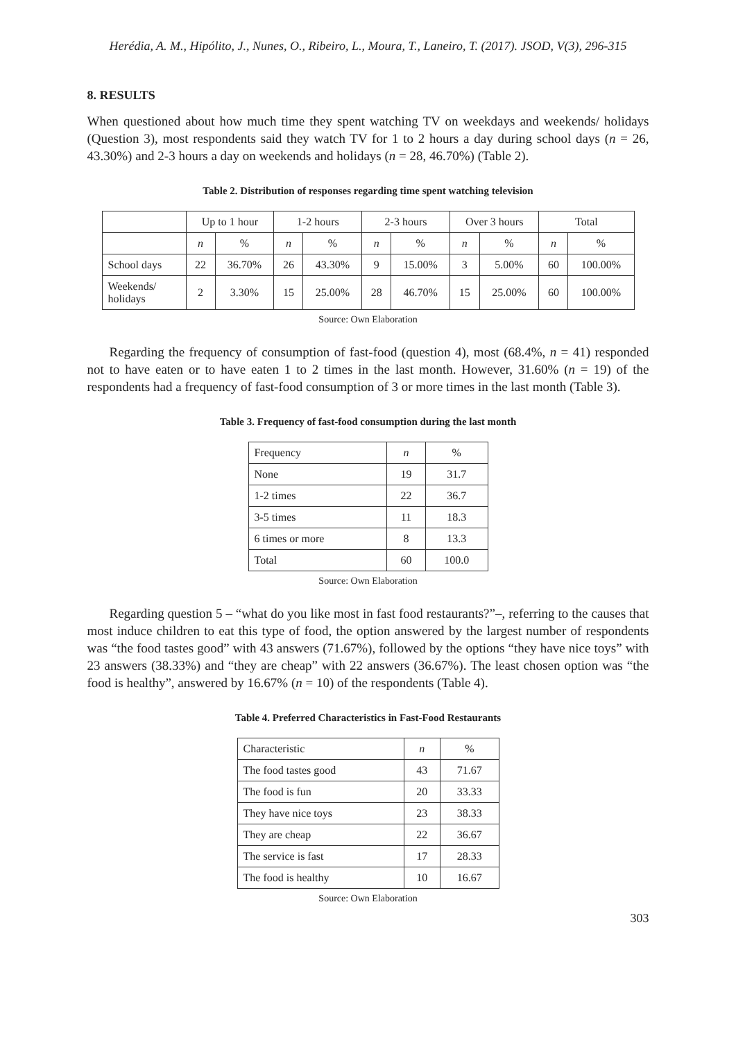Herédia, A. M., Hipólito, J., Nunes, O., Ribeiro, L., Moura, T., Laneiro, T. (2017). JSOD, V(3), 296-315
8. RESULTS
When questioned about how much time they spent watching TV on weekdays and weekends/ holidays (Question 3), most respondents said they watch TV for 1 to 2 hours a day during school days (n = 26, 43.30%) and 2-3 hours a day on weekends and holidays (n = 28, 46.70%) (Table 2).
Table 2. Distribution of responses regarding time spent watching television
| | Up to 1 hour | | 1-2 hours | | 2-3 hours | | Over 3 hours | | Total | |
| --- | --- | --- | --- | --- | --- | --- | --- | --- | --- | --- |
| | n | % | n | % | n | % | n | % | n | % |
| School days | 22 | 36.70% | 26 | 43.30% | 9 | 15.00% | 3 | 5.00% | 60 | 100.00% |
| Weekends/ holidays | 2 | 3.30% | 15 | 25.00% | 28 | 46.70% | 15 | 25.00% | 60 | 100.00% |
Source: Own Elaboration
Regarding the frequency of consumption of fast-food (question 4), most (68.4%, n = 41) responded not to have eaten or to have eaten 1 to 2 times in the last month. However, 31.60% (n = 19) of the respondents had a frequency of fast-food consumption of 3 or more times in the last month (Table 3).
Table 3. Frequency of fast-food consumption during the last month
| Frequency | n | % |
| --- | --- | --- |
| None | 19 | 31.7 |
| 1-2 times | 22 | 36.7 |
| 3-5 times | 11 | 18.3 |
| 6 times or more | 8 | 13.3 |
| Total | 60 | 100.0 |
Source: Own Elaboration
Regarding question 5 – “what do you like most in fast food restaurants?”–, referring to the causes that most induce children to eat this type of food, the option answered by the largest number of respondents was “the food tastes good” with 43 answers (71.67%), followed by the options “they have nice toys” with 23 answers (38.33%) and “they are cheap” with 22 answers (36.67%). The least chosen option was “the food is healthy”, answered by 16.67% (n = 10) of the respondents (Table 4).
Table 4. Preferred Characteristics in Fast-Food Restaurants
| Characteristic | n | % |
| --- | --- | --- |
| The food tastes good | 43 | 71.67 |
| The food is fun | 20 | 33.33 |
| They have nice toys | 23 | 38.33 |
| They are cheap | 22 | 36.67 |
| The service is fast | 17 | 28.33 |
| The food is healthy | 10 | 16.67 |
Source: Own Elaboration
303